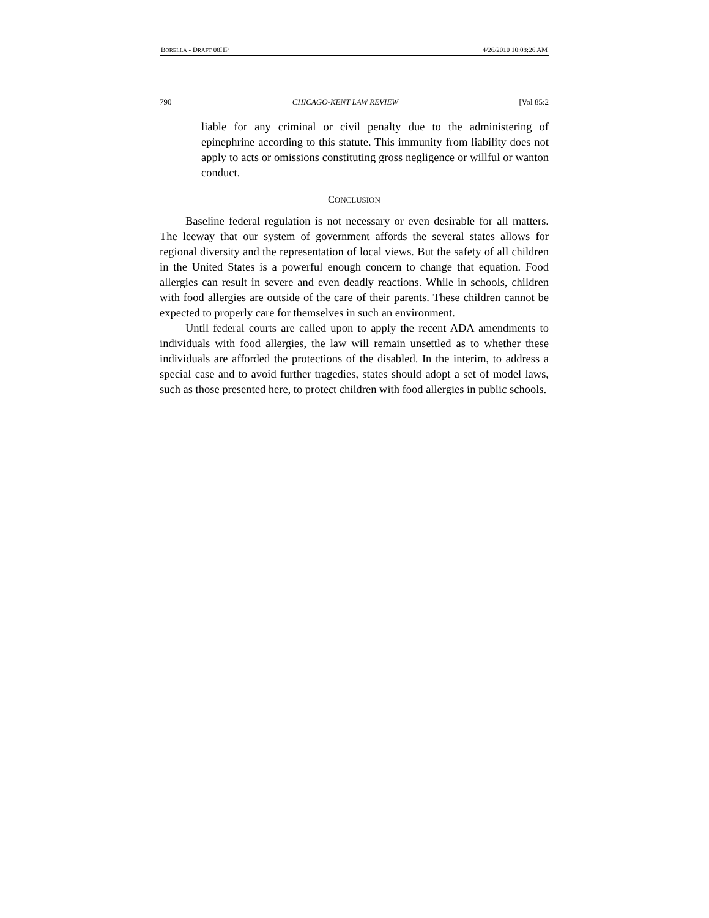BORELLA - DRAFT 08HP 4/26/2010 10:08:26 AM
790 CHICAGO-KENT LAW REVIEW [Vol 85:2
liable for any criminal or civil penalty due to the administering of epinephrine according to this statute. This immunity from liability does not apply to acts or omissions constituting gross negligence or willful or wanton conduct.
CONCLUSION
Baseline federal regulation is not necessary or even desirable for all matters. The leeway that our system of government affords the several states allows for regional diversity and the representation of local views. But the safety of all children in the United States is a powerful enough concern to change that equation. Food allergies can result in severe and even deadly reactions. While in schools, children with food allergies are outside of the care of their parents. These children cannot be expected to properly care for themselves in such an environment.
Until federal courts are called upon to apply the recent ADA amendments to individuals with food allergies, the law will remain unsettled as to whether these individuals are afforded the protections of the disabled. In the interim, to address a special case and to avoid further tragedies, states should adopt a set of model laws, such as those presented here, to protect children with food allergies in public schools.